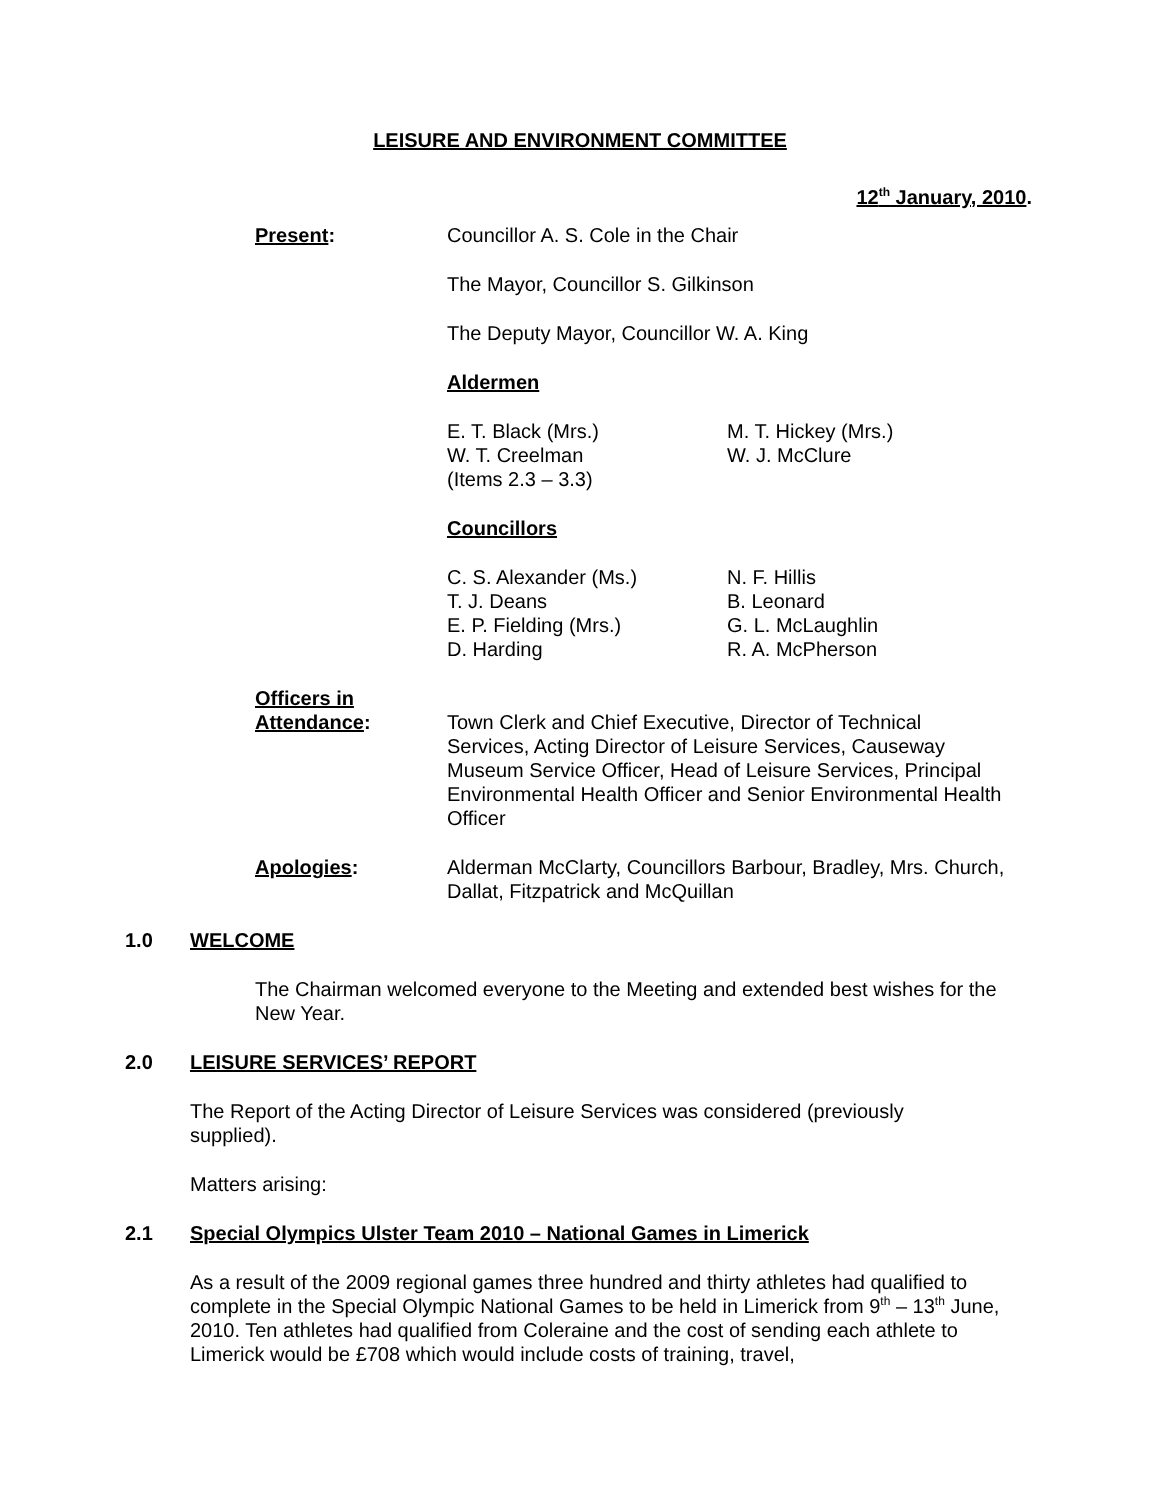LEISURE AND ENVIRONMENT COMMITTEE
12<sup>th</sup> January, 2010.
Present: Councillor A. S. Cole in the Chair
The Mayor, Councillor S. Gilkinson
The Deputy Mayor, Councillor W. A. King
Aldermen
E. T. Black (Mrs.)
W. T. Creelman
(Items 2.3 – 3.3)
M. T. Hickey (Mrs.)
W. J. McClure
Councillors
C. S. Alexander (Ms.)
T. J. Deans
E. P. Fielding (Mrs.)
D. Harding
N. F. Hillis
B. Leonard
G. L. McLaughlin
R. A. McPherson
Officers in
Attendance:
Town Clerk and Chief Executive, Director of Technical Services, Acting Director of Leisure Services, Causeway Museum Service Officer, Head of Leisure Services, Principal Environmental Health Officer and Senior Environmental Health Officer
Apologies: Alderman McClarty, Councillors Barbour, Bradley, Mrs. Church, Dallat, Fitzpatrick and McQuillan
1.0 WELCOME
The Chairman welcomed everyone to the Meeting and extended best wishes for the New Year.
2.0 LEISURE SERVICES’ REPORT
The Report of the Acting Director of Leisure Services was considered (previously supplied).
Matters arising:
2.1 Special Olympics Ulster Team 2010 – National Games in Limerick
As a result of the 2009 regional games three hundred and thirty athletes had qualified to complete in the Special Olympic National Games to be held in Limerick from 9<sup>th</sup> – 13<sup>th</sup> June, 2010. Ten athletes had qualified from Coleraine and the cost of sending each athlete to Limerick would be £708 which would include costs of training, travel,